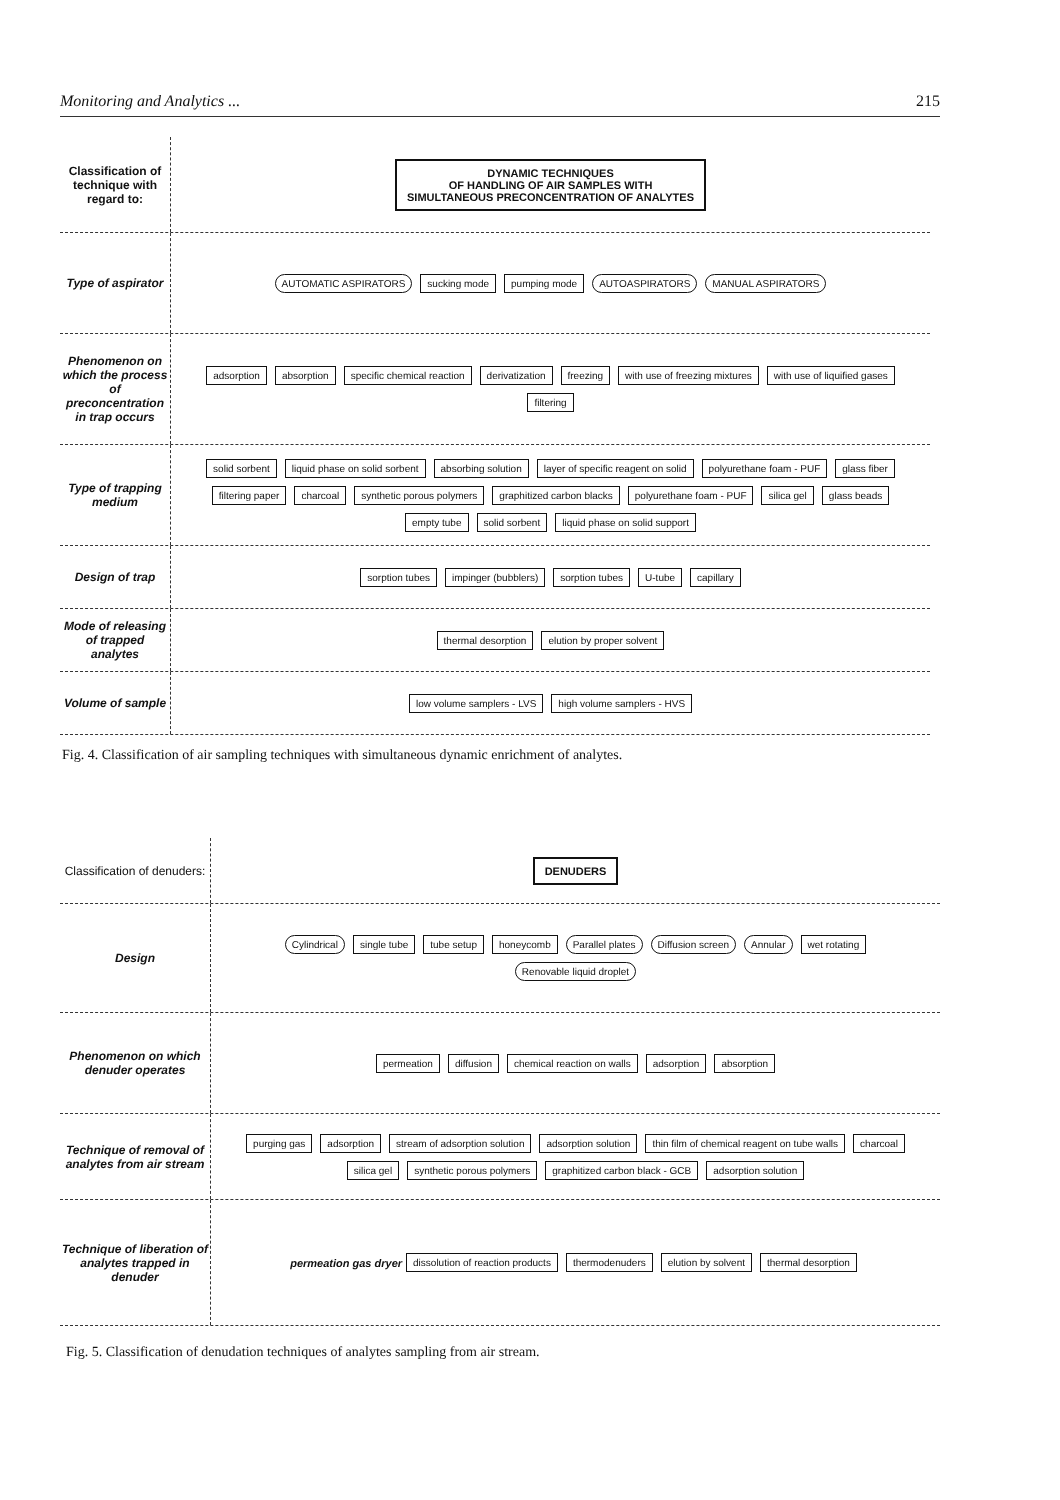Monitoring and Analytics ... 215
Classification of technique with regard to:
DYNAMIC TECHNIQUES
OF HANDLING OF AIR SAMPLES WITH
SIMULTANEOUS PRECONCENTRATION OF ANALYTES
Type of aspirator
AUTOMATIC ASPIRATORS sucking mode pumping mode AUTOASPIRATORS MANUAL ASPIRATORS
Phenomenon on which the process of preconcentration in trap occurs
adsorption absorption specific chemical reaction derivatization freezing with use of freezing mixtures with use of liquified gases filtering
Type of trapping medium
solid sorbent liquid phase on solid sorbent absorbing solution layer of specific reagent on solid polyurethane foam - PUF glass fiber filtering paper charcoal synthetic porous polymers graphitized carbon blacks polyurethane foam - PUF silica gel glass beads empty tube solid sorbent liquid phase on solid support
Design of trap
sorption tubes impinger (bubblers) sorption tubes U-tube capillary
Mode of releasing of trapped analytes
thermal desorption elution by proper solvent
Volume of sample
low volume samplers - LVS high volume samplers - HVS
Fig. 4. Classification of air sampling techniques with simultaneous dynamic enrichment of analytes.
Classification of denuders:
DENUDERS
Design
Cylindrical single tube tube setup honeycomb Parallel plates Diffusion screen Annular wet rotating Renovable liquid droplet
Phenomenon on which denuder operates
permeation diffusion chemical reaction on walls adsorption absorption
Technique of removal of analytes from air stream
purging gas adsorption stream of adsorption solution adsorption solution thin film of chemical reagent on tube walls charcoal silica gel synthetic porous polymers graphitized carbon black - GCB adsorption solution
Technique of liberation of analytes trapped in denuder
permeation gas dryer dissolution of reaction products thermodenuders elution by solvent thermal desorption
Fig. 5. Classification of denudation techniques of analytes sampling from air stream.